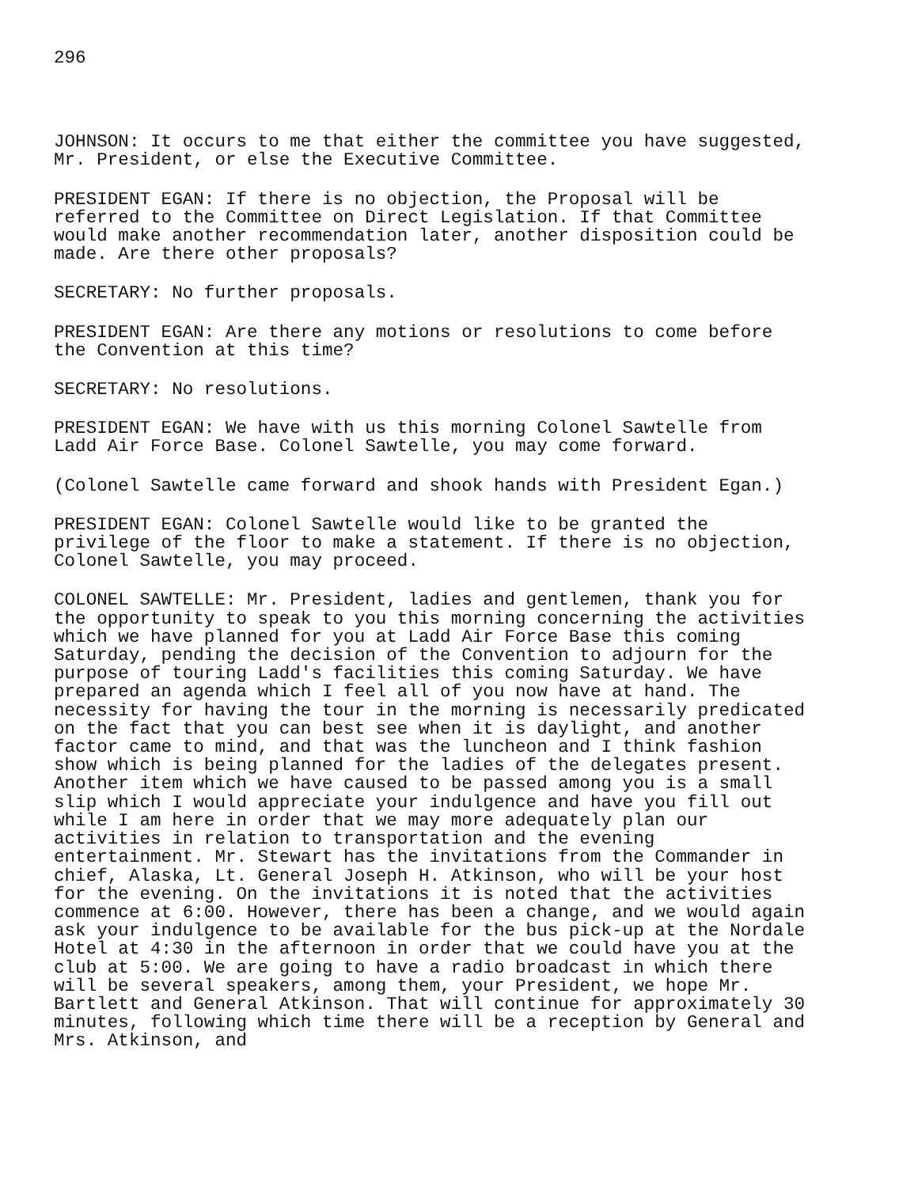296
JOHNSON: It occurs to me that either the committee you have suggested, Mr. President, or else the Executive Committee.
PRESIDENT EGAN: If there is no objection, the Proposal will be referred to the Committee on Direct Legislation. If that Committee would make another recommendation later, another disposition could be made. Are there other proposals?
SECRETARY: No further proposals.
PRESIDENT EGAN: Are there any motions or resolutions to come before the Convention at this time?
SECRETARY: No resolutions.
PRESIDENT EGAN: We have with us this morning Colonel Sawtelle from Ladd Air Force Base. Colonel Sawtelle, you may come forward.
(Colonel Sawtelle came forward and shook hands with President Egan.)
PRESIDENT EGAN: Colonel Sawtelle would like to be granted the privilege of the floor to make a statement. If there is no objection, Colonel Sawtelle, you may proceed.
COLONEL SAWTELLE: Mr. President, ladies and gentlemen, thank you for the opportunity to speak to you this morning concerning the activities which we have planned for you at Ladd Air Force Base this coming Saturday, pending the decision of the Convention to adjourn for the purpose of touring Ladd's facilities this coming Saturday. We have prepared an agenda which I feel all of you now have at hand. The necessity for having the tour in the morning is necessarily predicated on the fact that you can best see when it is daylight, and another factor came to mind, and that was the luncheon and I think fashion show which is being planned for the ladies of the delegates present. Another item which we have caused to be passed among you is a small slip which I would appreciate your indulgence and have you fill out while I am here in order that we may more adequately plan our activities in relation to transportation and the evening entertainment. Mr. Stewart has the invitations from the Commander in chief, Alaska, Lt. General Joseph H. Atkinson, who will be your host for the evening. On the invitations it is noted that the activities commence at 6:00. However, there has been a change, and we would again ask your indulgence to be available for the bus pick-up at the Nordale Hotel at 4:30 in the afternoon in order that we could have you at the club at 5:00. We are going to have a radio broadcast in which there will be several speakers, among them, your President, we hope Mr. Bartlett and General Atkinson. That will continue for approximately 30 minutes, following which time there will be a reception by General and Mrs. Atkinson, and